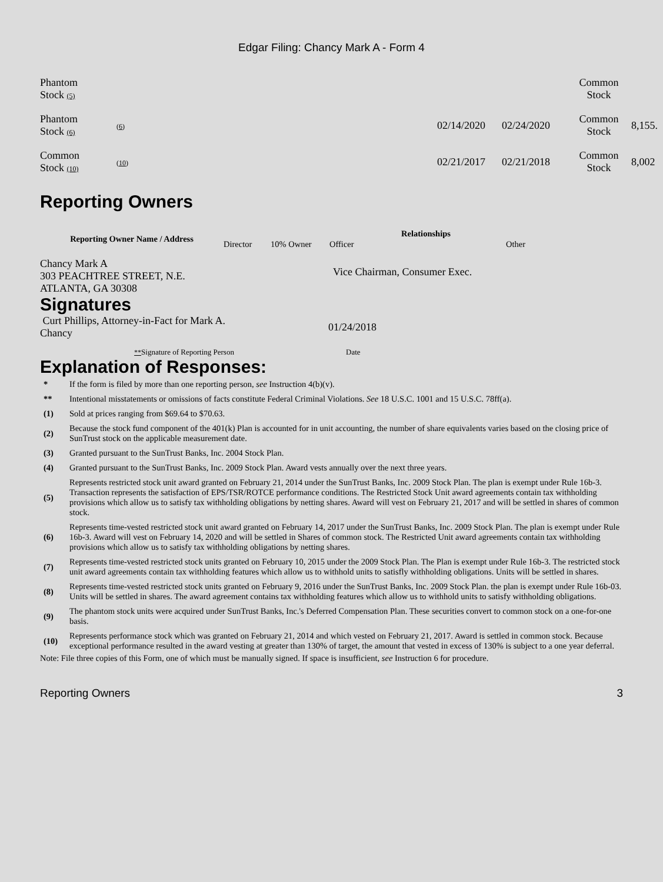Edgar Filing: Chancy Mark A - Form 4
| Phantom Stock (5) | | | | Common Stock | |
| Phantom Stock (6) | (6) | 02/14/2020 | 02/24/2020 | Common Stock | 8,155. |
| Common Stock (10) | (10) | 02/21/2017 | 02/21/2018 | Common Stock | 8,002 |
Reporting Owners
| Reporting Owner Name / Address | Relationships | | | |
| --- | --- | --- | --- | --- |
| | Director | 10% Owner | Officer | Other |
| Chancy Mark A 303 PEACHTREE STREET, N.E. ATLANTA, GA 30308 | | | Vice Chairman, Consumer Exec. | |
Signatures
| Curt Phillips, Attorney-in-Fact for Mark A. Chancy | 01/24/2018 |
| ** Signature of Reporting Person | Date |
Explanation of Responses:
| * | If the form is filed by more than one reporting person, see Instruction 4(b)(v). |
| ** | Intentional misstatements or omissions of facts constitute Federal Criminal Violations. See 18 U.S.C. 1001 and 15 U.S.C. 78ff(a). |
| (1) | Sold at prices ranging from $69.64 to $70.63. |
| (2) | Because the stock fund component of the 401(k) Plan is accounted for in unit accounting, the number of share equivalents varies based on the closing price of SunTrust stock on the applicable measurement date. |
| (3) | Granted pursuant to the SunTrust Banks, Inc. 2004 Stock Plan. |
| (4) | Granted pursuant to the SunTrust Banks, Inc. 2009 Stock Plan. Award vests annually over the next three years. |
| (5) | Represents restricted stock unit award granted on February 21, 2014 under the SunTrust Banks, Inc. 2009 Stock Plan. The plan is exempt under Rule 16b-3. Transaction represents the satisfaction of EPS/TSR/ROTCE performance conditions. The Restricted Stock Unit award agreements contain tax withholding provisions which allow us to satisfy tax withholding obligations by netting shares. Award will vest on February 21, 2017 and will be settled in shares of common stock. |
| (6) | Represents time-vested restricted stock unit award granted on February 14, 2017 under the SunTrust Banks, Inc. 2009 Stock Plan. The plan is exempt under Rule 16b-3. Award will vest on February 14, 2020 and will be settled in Shares of common stock. The Restricted Unit award agreements contain tax withholding provisions which allow us to satisfy tax withholding obligations by netting shares. |
| (7) | Represents time-vested restricted stock units granted on February 10, 2015 under the 2009 Stock Plan. The Plan is exempt under Rule 16b-3. The restricted stock unit award agreements contain tax withholding features which allow us to withhold units to satisfly withholding obligations. Units will be settled in shares. |
| (8) | Represents time-vested restricted stock units granted on February 9, 2016 under the SunTrust Banks, Inc. 2009 Stock Plan. the plan is exempt under Rule 16b-03. Units will be settled in shares. The award agreement contains tax withholding features which allow us to withhold units to satisfy withholding obligations. |
| (9) | The phantom stock units were acquired under SunTrust Banks, Inc.'s Deferred Compensation Plan. These securities convert to common stock on a one-for-one basis. |
| (10) | Represents performance stock which was granted on February 21, 2014 and which vested on February 21, 2017. Award is settled in common stock. Because exceptional performance resulted in the award vesting at greater than 130% of target, the amount that vested in excess of 130% is subject to a one year deferral. |
Note: File three copies of this Form, one of which must be manually signed. If space is insufficient, see Instruction 6 for procedure.
Reporting Owners 3